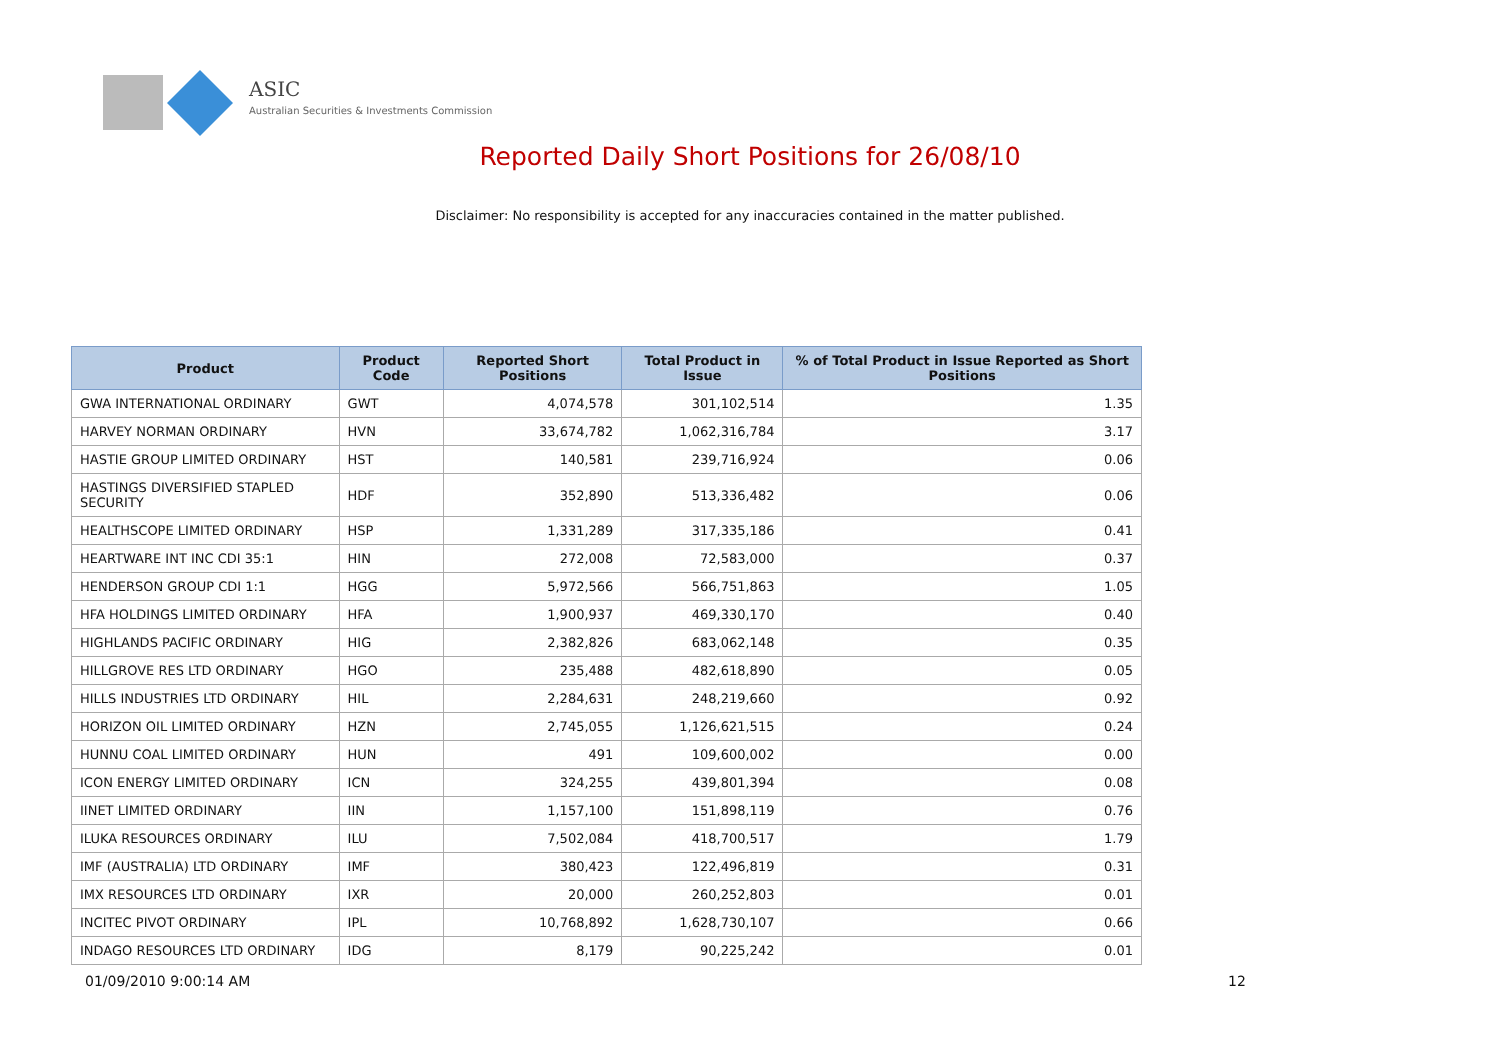ASIC
Australian Securities & Investments Commission
Reported Daily Short Positions for 26/08/10
Disclaimer: No responsibility is accepted for any inaccuracies contained in the matter published.
| Product | Product Code | Reported Short Positions | Total Product in Issue | % of Total Product in Issue Reported as Short Positions |
| --- | --- | --- | --- | --- |
| GWA INTERNATIONAL ORDINARY | GWT | 4,074,578 | 301,102,514 | 1.35 |
| HARVEY NORMAN ORDINARY | HVN | 33,674,782 | 1,062,316,784 | 3.17 |
| HASTIE GROUP LIMITED ORDINARY | HST | 140,581 | 239,716,924 | 0.06 |
| HASTINGS DIVERSIFIED STAPLED SECURITY | HDF | 352,890 | 513,336,482 | 0.06 |
| HEALTHSCOPE LIMITED ORDINARY | HSP | 1,331,289 | 317,335,186 | 0.41 |
| HEARTWARE INT INC CDI 35:1 | HIN | 272,008 | 72,583,000 | 0.37 |
| HENDERSON GROUP CDI 1:1 | HGG | 5,972,566 | 566,751,863 | 1.05 |
| HFA HOLDINGS LIMITED ORDINARY | HFA | 1,900,937 | 469,330,170 | 0.40 |
| HIGHLANDS PACIFIC ORDINARY | HIG | 2,382,826 | 683,062,148 | 0.35 |
| HILLGROVE RES LTD ORDINARY | HGO | 235,488 | 482,618,890 | 0.05 |
| HILLS INDUSTRIES LTD ORDINARY | HIL | 2,284,631 | 248,219,660 | 0.92 |
| HORIZON OIL LIMITED ORDINARY | HZN | 2,745,055 | 1,126,621,515 | 0.24 |
| HUNNU COAL LIMITED ORDINARY | HUN | 491 | 109,600,002 | 0.00 |
| ICON ENERGY LIMITED ORDINARY | ICN | 324,255 | 439,801,394 | 0.08 |
| IINET LIMITED ORDINARY | IIN | 1,157,100 | 151,898,119 | 0.76 |
| ILUKA RESOURCES ORDINARY | ILU | 7,502,084 | 418,700,517 | 1.79 |
| IMF (AUSTRALIA) LTD ORDINARY | IMF | 380,423 | 122,496,819 | 0.31 |
| IMX RESOURCES LTD ORDINARY | IXR | 20,000 | 260,252,803 | 0.01 |
| INCITEC PIVOT ORDINARY | IPL | 10,768,892 | 1,628,730,107 | 0.66 |
| INDAGO RESOURCES LTD ORDINARY | IDG | 8,179 | 90,225,242 | 0.01 |
01/09/2010 9:00:14 AM 12